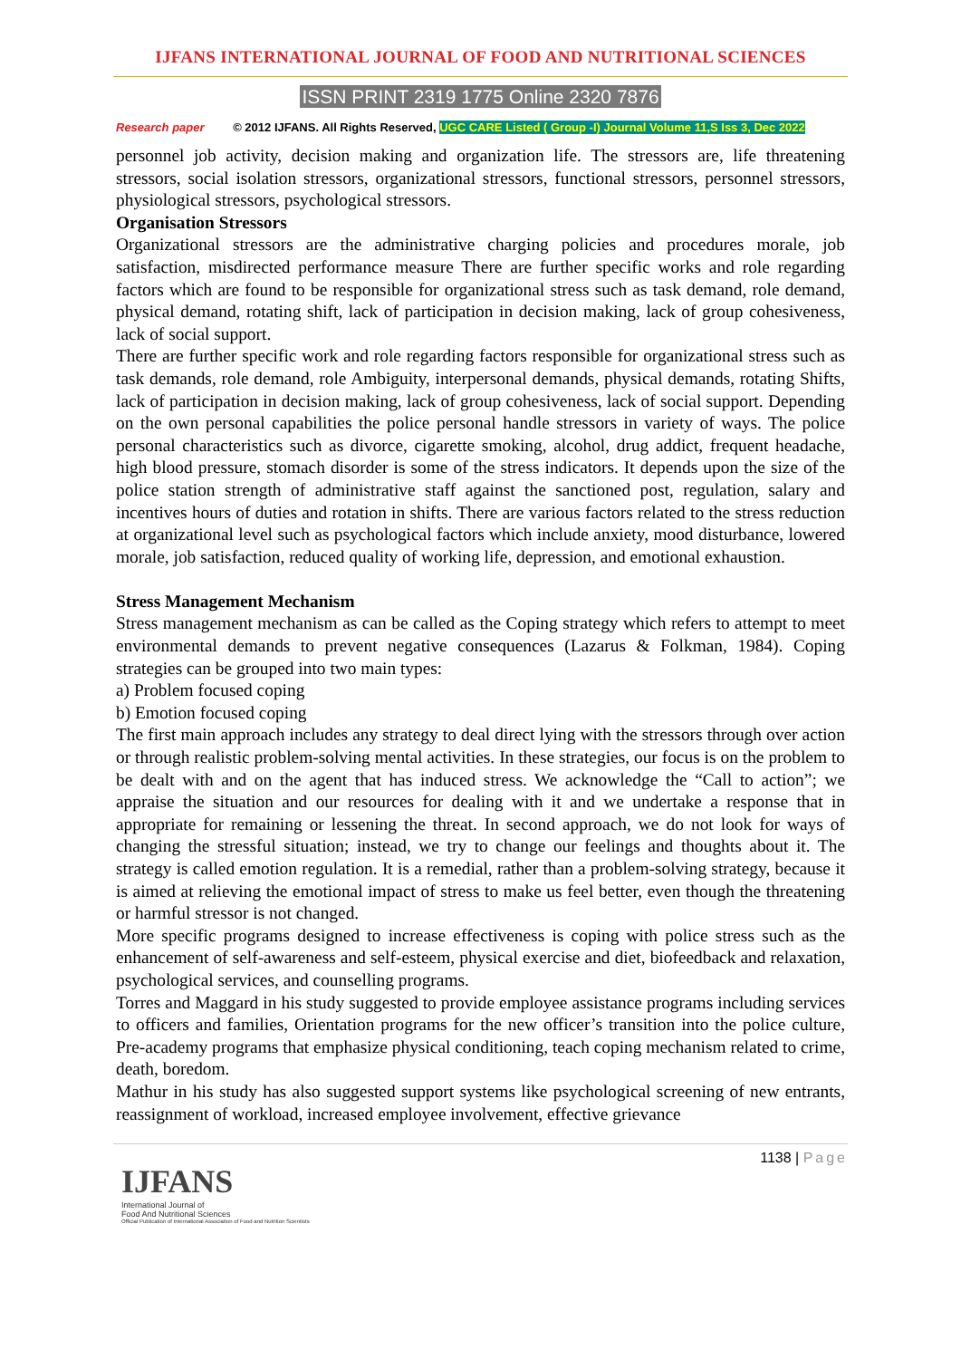IJFANS INTERNATIONAL JOURNAL OF FOOD AND NUTRITIONAL SCIENCES
ISSN PRINT 2319 1775 Online 2320 7876
Research paper © 2012 IJFANS. All Rights Reserved, UGC CARE Listed ( Group -I) Journal Volume 11,S Iss 3, Dec 2022
personnel job activity, decision making and organization life. The stressors are, life threatening stressors, social isolation stressors, organizational stressors, functional stressors, personnel stressors, physiological stressors, psychological stressors.
Organisation Stressors
Organizational stressors are the administrative charging policies and procedures morale, job satisfaction, misdirected performance measure There are further specific works and role regarding factors which are found to be responsible for organizational stress such as task demand, role demand, physical demand, rotating shift, lack of participation in decision making, lack of group cohesiveness, lack of social support.
There are further specific work and role regarding factors responsible for organizational stress such as task demands, role demand, role Ambiguity, interpersonal demands, physical demands, rotating Shifts, lack of participation in decision making, lack of group cohesiveness, lack of social support. Depending on the own personal capabilities the police personal handle stressors in variety of ways. The police personal characteristics such as divorce, cigarette smoking, alcohol, drug addict, frequent headache, high blood pressure, stomach disorder is some of the stress indicators. It depends upon the size of the police station strength of administrative staff against the sanctioned post, regulation, salary and incentives hours of duties and rotation in shifts. There are various factors related to the stress reduction at organizational level such as psychological factors which include anxiety, mood disturbance, lowered morale, job satisfaction, reduced quality of working life, depression, and emotional exhaustion.
Stress Management Mechanism
Stress management mechanism as can be called as the Coping strategy which refers to attempt to meet environmental demands to prevent negative consequences (Lazarus & Folkman, 1984). Coping strategies can be grouped into two main types:
a) Problem focused coping
b) Emotion focused coping
The first main approach includes any strategy to deal direct lying with the stressors through over action or through realistic problem-solving mental activities. In these strategies, our focus is on the problem to be dealt with and on the agent that has induced stress. We acknowledge the “Call to action”; we appraise the situation and our resources for dealing with it and we undertake a response that in appropriate for remaining or lessening the threat. In second approach, we do not look for ways of changing the stressful situation; instead, we try to change our feelings and thoughts about it. The strategy is called emotion regulation. It is a remedial, rather than a problem-solving strategy, because it is aimed at relieving the emotional impact of stress to make us feel better, even though the threatening or harmful stressor is not changed.
More specific programs designed to increase effectiveness is coping with police stress such as the enhancement of self-awareness and self-esteem, physical exercise and diet, biofeedback and relaxation, psychological services, and counselling programs.
Torres and Maggard in his study suggested to provide employee assistance programs including services to officers and families, Orientation programs for the new officer’s transition into the police culture, Pre-academy programs that emphasize physical conditioning, teach coping mechanism related to crime, death, boredom.
Mathur in his study has also suggested support systems like psychological screening of new entrants, reassignment of workload, increased employee involvement, effective grievance
1138 | Page
IJFANS
International Journal of
Food And Nutritional Sciences
Official Publication of International Association of Food and Nutrition Scientists